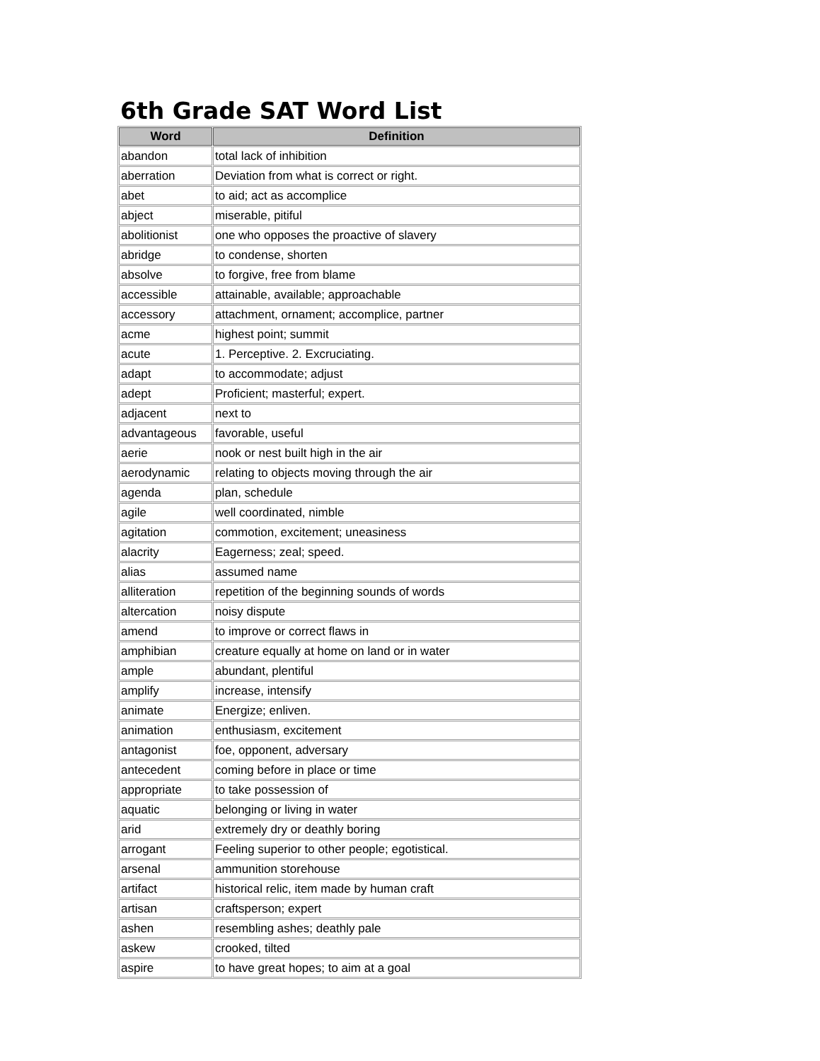6th Grade SAT Word List
| Word | Definition |
| --- | --- |
| abandon | total lack of inhibition |
| aberration | Deviation from what is correct or right. |
| abet | to aid; act as accomplice |
| abject | miserable, pitiful |
| abolitionist | one who opposes the proactive of slavery |
| abridge | to condense, shorten |
| absolve | to forgive, free from blame |
| accessible | attainable, available; approachable |
| accessory | attachment, ornament; accomplice, partner |
| acme | highest point; summit |
| acute | 1. Perceptive. 2. Excruciating. |
| adapt | to accommodate; adjust |
| adept | Proficient; masterful; expert. |
| adjacent | next to |
| advantageous | favorable, useful |
| aerie | nook or nest built high in the air |
| aerodynamic | relating to objects moving through the air |
| agenda | plan, schedule |
| agile | well coordinated, nimble |
| agitation | commotion, excitement; uneasiness |
| alacrity | Eagerness; zeal; speed. |
| alias | assumed name |
| alliteration | repetition of the beginning sounds of words |
| altercation | noisy dispute |
| amend | to improve or correct flaws in |
| amphibian | creature equally at home on land or in water |
| ample | abundant, plentiful |
| amplify | increase, intensify |
| animate | Energize; enliven. |
| animation | enthusiasm, excitement |
| antagonist | foe, opponent, adversary |
| antecedent | coming before in place or time |
| appropriate | to take possession of |
| aquatic | belonging or living in water |
| arid | extremely dry or deathly boring |
| arrogant | Feeling superior to other people; egotistical. |
| arsenal | ammunition storehouse |
| artifact | historical relic, item made by human craft |
| artisan | craftsperson; expert |
| ashen | resembling ashes; deathly pale |
| askew | crooked, tilted |
| aspire | to have great hopes; to aim at a goal |